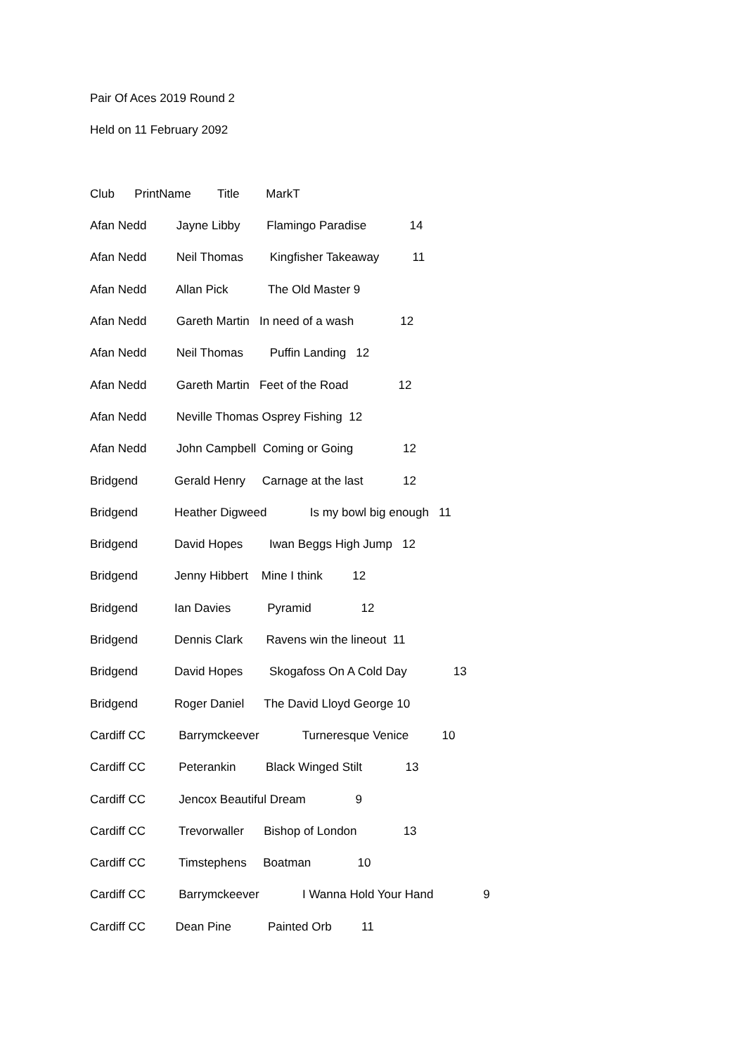Pair Of Aces 2019 Round 2
Held on 11 February 2092
Club PrintName Title MarkT
Afan Nedd Jayne Libby Flamingo Paradise 14
Afan Nedd Neil Thomas Kingfisher Takeaway 11
Afan Nedd Allan Pick The Old Master 9
Afan Nedd Gareth Martin In need of a wash 12
Afan Nedd Neil Thomas Puffin Landing 12
Afan Nedd Gareth Martin Feet of the Road 12
Afan Nedd Neville Thomas Osprey Fishing 12
Afan Nedd John Campbell Coming or Going 12
Bridgend Gerald Henry Carnage at the last 12
Bridgend Heather Digweed Is my bowl big enough 11
Bridgend David Hopes Iwan Beggs High Jump 12
Bridgend Jenny Hibbert Mine I think 12
Bridgend Ian Davies Pyramid 12
Bridgend Dennis Clark Ravens win the lineout 11
Bridgend David Hopes Skogafoss On A Cold Day 13
Bridgend Roger Daniel The David Lloyd George 10
Cardiff CC Barrymckeever Turneresque Venice 10
Cardiff CC Peterankin Black Winged Stilt 13
Cardiff CC Jencox Beautiful Dream 9
Cardiff CC Trevorwaller Bishop of London 13
Cardiff CC Timstephens Boatman 10
Cardiff CC Barrymckeever I Wanna Hold Your Hand 9
Cardiff CC Dean Pine Painted Orb 11